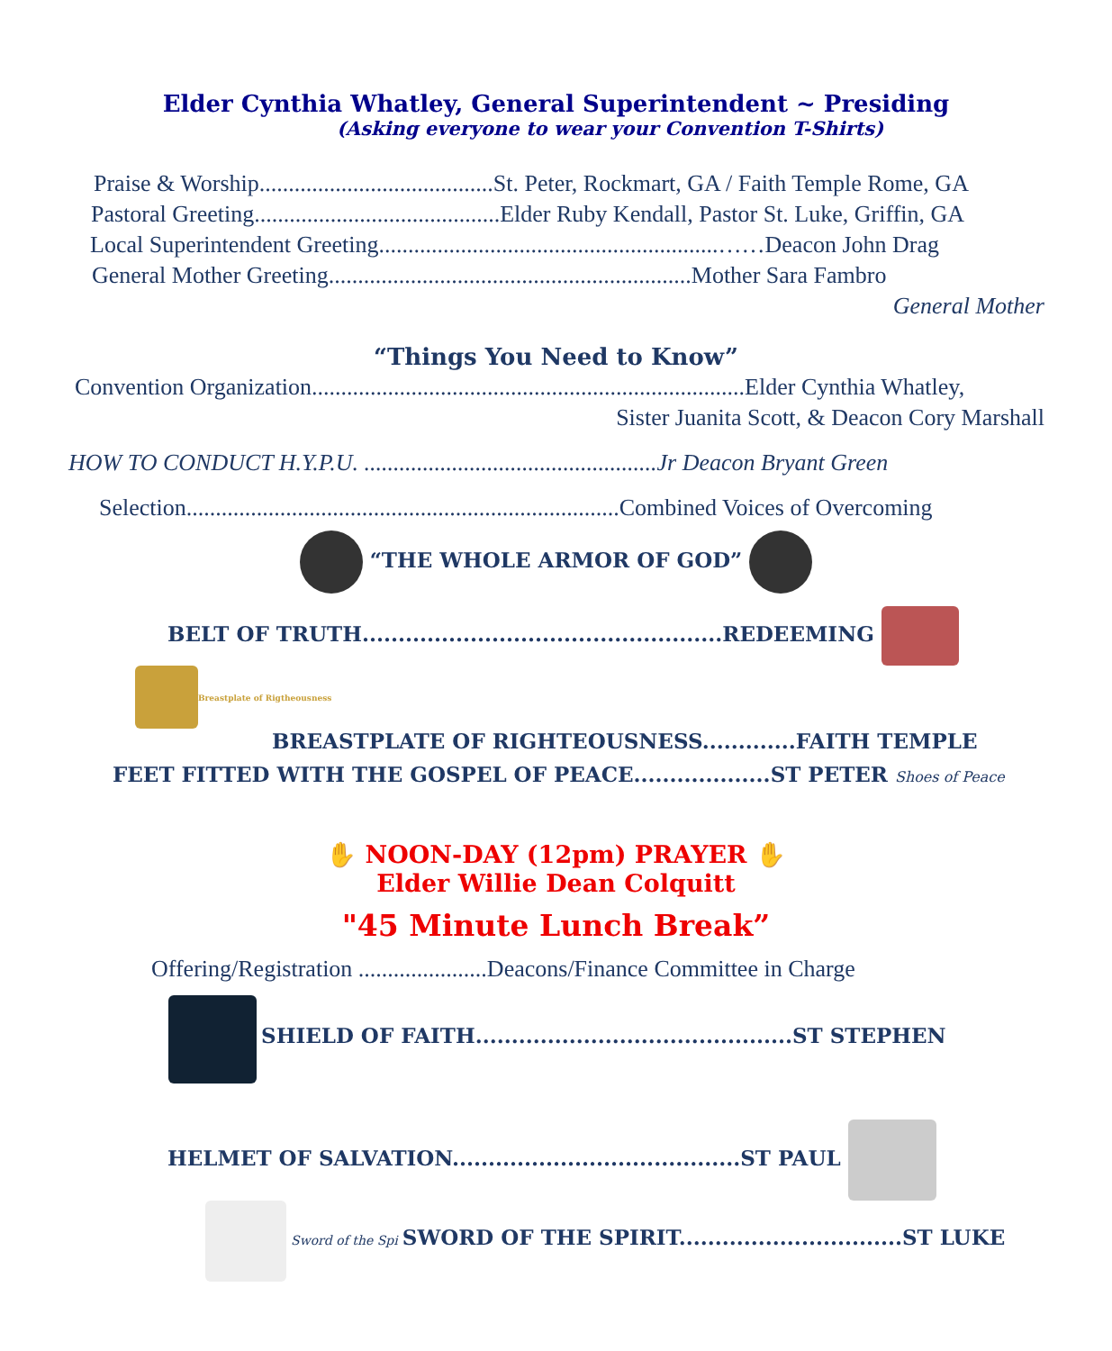Elder Cynthia Whatley, General Superintendent ~ Presiding
(Asking everyone to wear your Convention T-Shirts)
Praise & Worship........................................St. Peter, Rockmart, GA / Faith Temple Rome, GA
Pastoral Greeting..........................................Elder Ruby Kendall, Pastor St. Luke, Griffin, GA
Local Superintendent Greeting..........................................................……Deacon John Drag
General Mother Greeting..............................................................Mother Sara Fambro
General Mother
“Things You Need to Know”
Convention Organization..........................................................................Elder Cynthia Whatley,
Sister Juanita Scott, & Deacon Cory Marshall
HOW TO CONDUCT H.Y.P.U. ..................................................Jr Deacon Bryant Green
Selection..........................................................................Combined Voices of Overcoming
“THE WHOLE ARMOR OF GOD”
BELT OF TRUTH..................................................REDEEMING
Breastplate of Rigtheousness
BREASTPLATE OF RIGHTEOUSNESS.............FAITH TEMPLE
FEET FITTED WITH THE GOSPEL OF PEACE...................ST PETER Shoes of Peace
✋ NOON-DAY (12pm) PRAYER ✋
Elder Willie Dean Colquitt
"45 Minute Lunch Break”
Offering/Registration ......................Deacons/Finance Committee in Charge
SHIELD OF FAITH............................................ST STEPHEN
HELMET OF SALVATION........................................ST PAUL
Sword of the Spi SWORD OF THE SPIRIT...............................ST LUKE